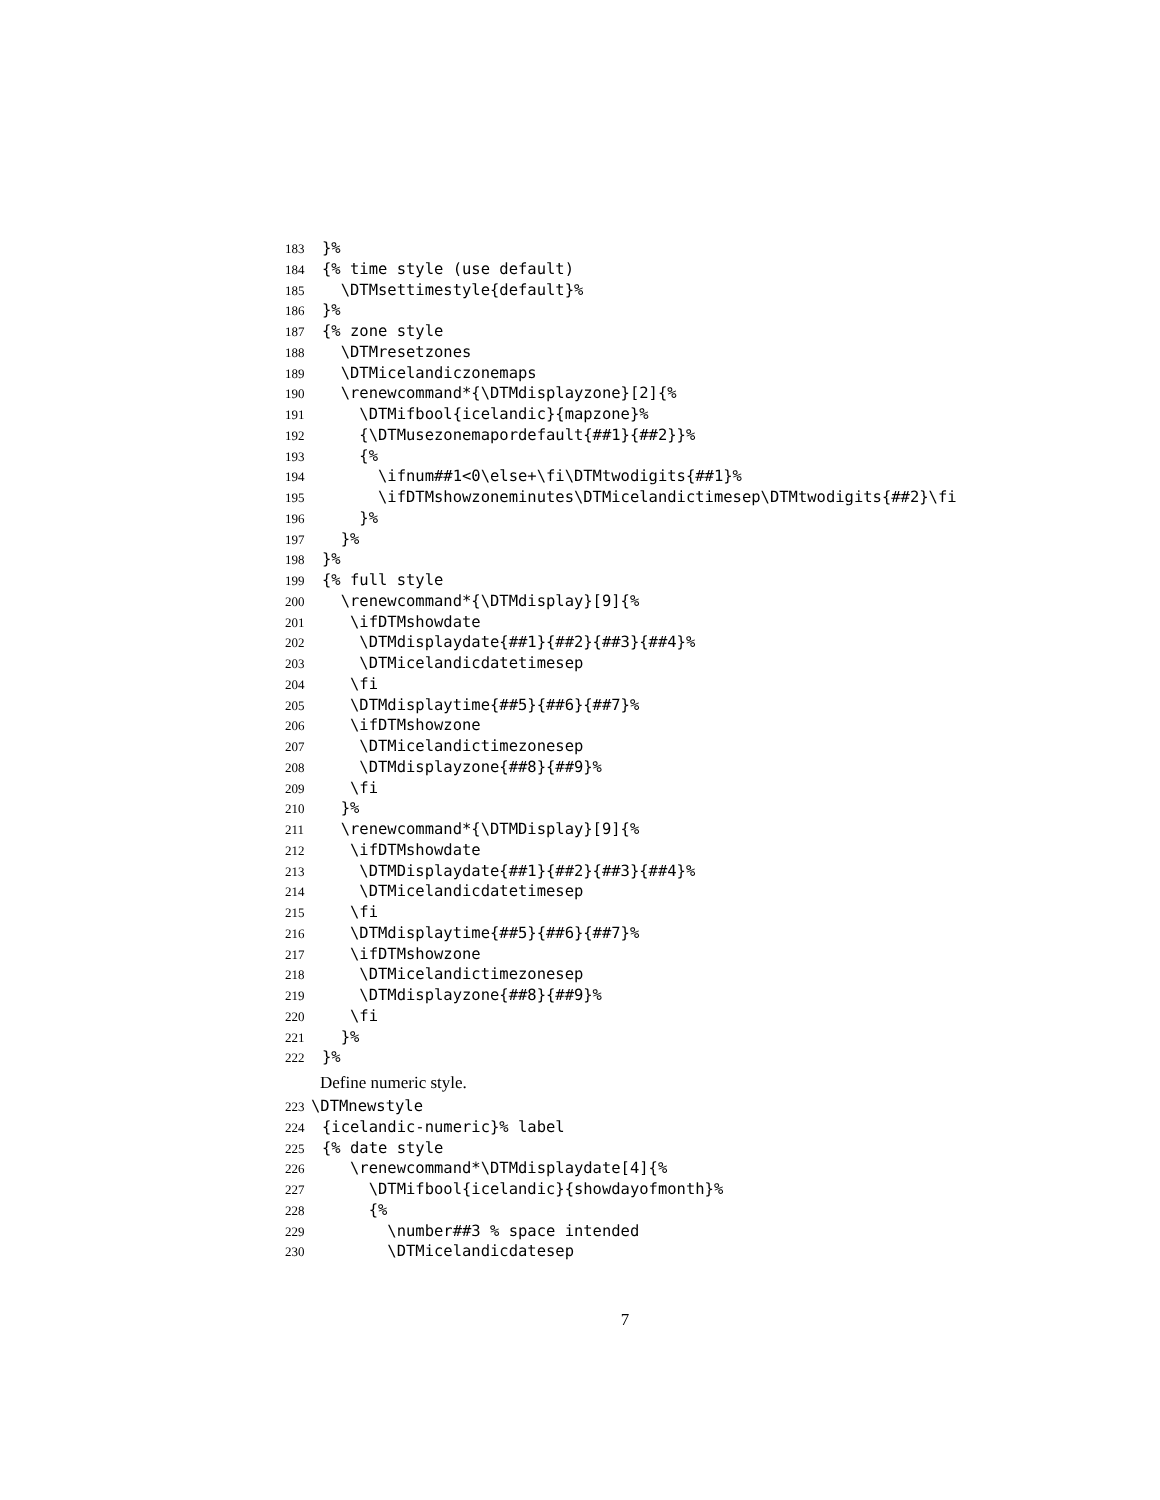183 }%
184 {% time style (use default)
185 \DTMsettimestyle{default}%
186 }%
187 {% zone style
188 \DTMresetzones
189 \DTMicelandiczonemaps
190 \renewcommand*{\DTMdisplayzone}[2]{%
191 \DTMifbool{icelandic}{mapzone}%
192 {\DTMusezonemapordefault{##1}{##2}}%
193 {%
194 \ifnum##1<0\else+\fi\DTMtwodigits{##1}%
195 \ifDTMshowzoneminutes\DTMicelandictimesep\DTMtwodigits{##2}\fi
196 }%
197 }%
198 }%
199 {% full style
200 \renewcommand*{\DTMdisplay}[9]{%
201 \ifDTMshowdate
202 \DTMdisplaydate{##1}{##2}{##3}{##4}%
203 \DTMicelandicdatetimesep
204 \fi
205 \DTMdisplaytime{##5}{##6}{##7}%
206 \ifDTMshowzone
207 \DTMicelandictimezonesep
208 \DTMdisplayzone{##8}{##9}%
209 \fi
210 }%
211 \renewcommand*{\DTMDisplay}[9]{%
212 \ifDTMshowdate
213 \DTMDisplaydate{##1}{##2}{##3}{##4}%
214 \DTMicelandicdatetimesep
215 \fi
216 \DTMdisplaytime{##5}{##6}{##7}%
217 \ifDTMshowzone
218 \DTMicelandictimezonesep
219 \DTMdisplayzone{##8}{##9}%
220 \fi
221 }%
222 }%
Define numeric style.
223 \DTMnewstyle
224 {icelandic-numeric}% label
225 {% date style
226 \renewcommand*\DTMdisplaydate[4]{%
227 \DTMifbool{icelandic}{showdayofmonth}%
228 {%
229 \number##3 % space intended
230 \DTMicelandicdatesep
7